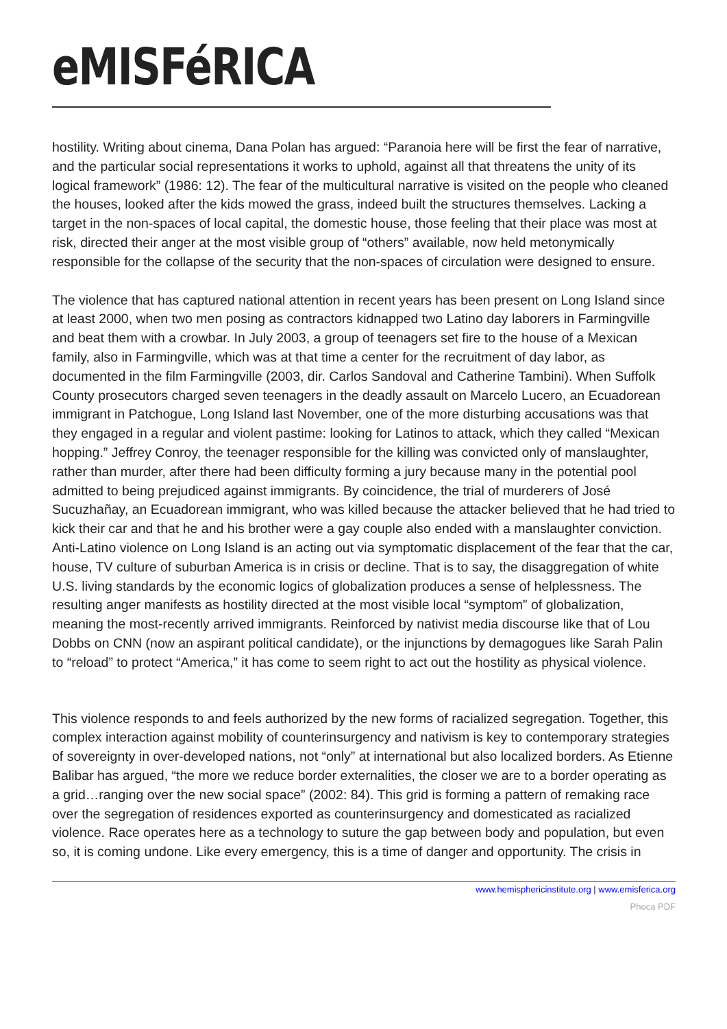eMISFéRICA
hostility. Writing about cinema, Dana Polan has argued: “Paranoia here will be first the fear of narrative, and the particular social representations it works to uphold, against all that threatens the unity of its logical framework” (1986: 12). The fear of the multicultural narrative is visited on the people who cleaned the houses, looked after the kids mowed the grass, indeed built the structures themselves. Lacking a target in the non-spaces of local capital, the domestic house, those feeling that their place was most at risk, directed their anger at the most visible group of “others” available, now held metonymically responsible for the collapse of the security that the non-spaces of circulation were designed to ensure.
The violence that has captured national attention in recent years has been present on Long Island since at least 2000, when two men posing as contractors kidnapped two Latino day laborers in Farmingville and beat them with a crowbar. In July 2003, a group of teenagers set fire to the house of a Mexican family, also in Farmingville, which was at that time a center for the recruitment of day labor, as documented in the film Farmingville (2003, dir. Carlos Sandoval and Catherine Tambini). When Suffolk County prosecutors charged seven teenagers in the deadly assault on Marcelo Lucero, an Ecuadorean immigrant in Patchogue, Long Island last November, one of the more disturbing accusations was that they engaged in a regular and violent pastime: looking for Latinos to attack, which they called “Mexican hopping.” Jeffrey Conroy, the teenager responsible for the killing was convicted only of manslaughter, rather than murder, after there had been difficulty forming a jury because many in the potential pool admitted to being prejudiced against immigrants. By coincidence, the trial of murderers of José Sucuzhañay, an Ecuadorean immigrant, who was killed because the attacker believed that he had tried to kick their car and that he and his brother were a gay couple also ended with a manslaughter conviction. Anti-Latino violence on Long Island is an acting out via symptomatic displacement of the fear that the car, house, TV culture of suburban America is in crisis or decline. That is to say, the disaggregation of white U.S. living standards by the economic logics of globalization produces a sense of helplessness. The resulting anger manifests as hostility directed at the most visible local “symptom” of globalization, meaning the most-recently arrived immigrants. Reinforced by nativist media discourse like that of Lou Dobbs on CNN (now an aspirant political candidate), or the injunctions by demagogues like Sarah Palin to “reload” to protect “America,” it has come to seem right to act out the hostility as physical violence.
This violence responds to and feels authorized by the new forms of racialized segregation. Together, this complex interaction against mobility of counterinsurgency and nativism is key to contemporary strategies of sovereignty in over-developed nations, not “only” at international but also localized borders. As Etienne Balibar has argued, “the more we reduce border externalities, the closer we are to a border operating as a grid…ranging over the new social space” (2002: 84). This grid is forming a pattern of remaking race over the segregation of residences exported as counterinsurgency and domesticated as racialized violence. Race operates here as a technology to suture the gap between body and population, but even so, it is coming undone. Like every emergency, this is a time of danger and opportunity. The crisis in
www.hemisphericinstitute.org | www.emisferica.org
Phoca PDF